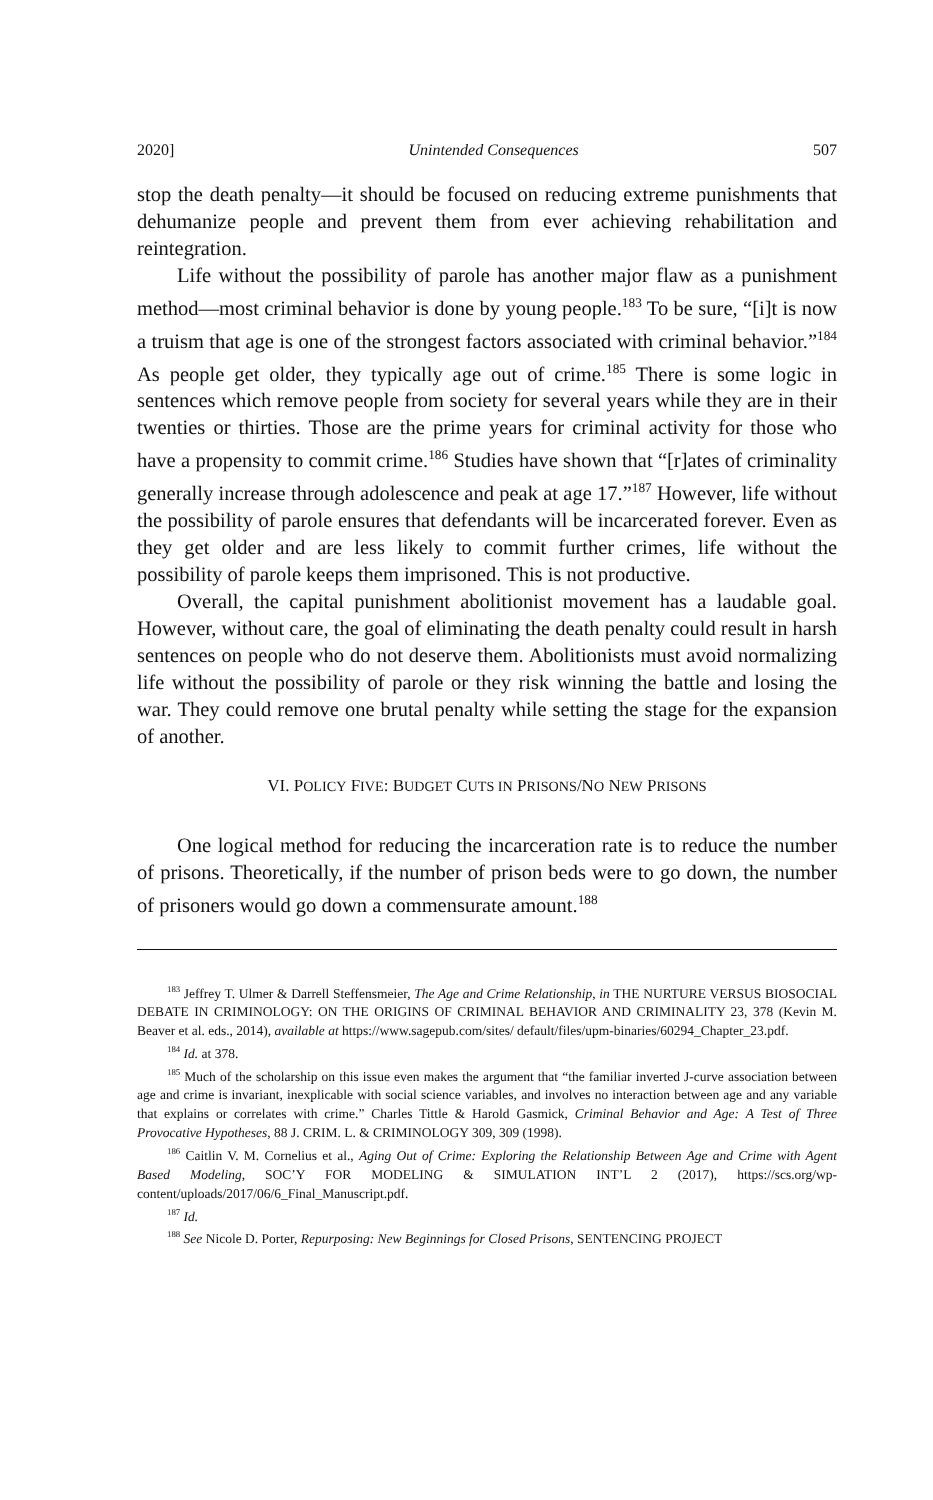2020] Unintended Consequences 507
stop the death penalty—it should be focused on reducing extreme punishments that dehumanize people and prevent them from ever achieving rehabilitation and reintegration.
Life without the possibility of parole has another major flaw as a punishment method—most criminal behavior is done by young people.<sup>183</sup> To be sure, “[i]t is now a truism that age is one of the strongest factors associated with criminal behavior.”<sup>184</sup> As people get older, they typically age out of crime.<sup>185</sup> There is some logic in sentences which remove people from society for several years while they are in their twenties or thirties. Those are the prime years for criminal activity for those who have a propensity to commit crime.<sup>186</sup> Studies have shown that “[r]ates of criminality generally increase through adolescence and peak at age 17.”<sup>187</sup> However, life without the possibility of parole ensures that defendants will be incarcerated forever. Even as they get older and are less likely to commit further crimes, life without the possibility of parole keeps them imprisoned. This is not productive.
Overall, the capital punishment abolitionist movement has a laudable goal. However, without care, the goal of eliminating the death penalty could result in harsh sentences on people who do not deserve them. Abolitionists must avoid normalizing life without the possibility of parole or they risk winning the battle and losing the war. They could remove one brutal penalty while setting the stage for the expansion of another.
VI. POLICY FIVE: BUDGET CUTS IN PRISONS/NO NEW PRISONS
One logical method for reducing the incarceration rate is to reduce the number of prisons. Theoretically, if the number of prison beds were to go down, the number of prisoners would go down a commensurate amount.<sup>188</sup>
<sup>183</sup> Jeffrey T. Ulmer & Darrell Steffensmeier, The Age and Crime Relationship, in THE NURTURE VERSUS BIOSOCIAL DEBATE IN CRIMINOLOGY: ON THE ORIGINS OF CRIMINAL BEHAVIOR AND CRIMINALITY 23, 378 (Kevin M. Beaver et al. eds., 2014), available at https://www.sagepub.com/sites/ default/files/upm-binaries/60294_Chapter_23.pdf.
<sup>184</sup> Id. at 378.
<sup>185</sup> Much of the scholarship on this issue even makes the argument that “the familiar inverted J-curve association between age and crime is invariant, inexplicable with social science variables, and involves no interaction between age and any variable that explains or correlates with crime.” Charles Tittle & Harold Gasmick, Criminal Behavior and Age: A Test of Three Provocative Hypotheses, 88 J. CRIM. L. & CRIMINOLOGY 309, 309 (1998).
<sup>186</sup> Caitlin V. M. Cornelius et al., Aging Out of Crime: Exploring the Relationship Between Age and Crime with Agent Based Modeling, SOC’Y FOR MODELING & SIMULATION INT’L 2 (2017), https://scs.org/wp-content/uploads/2017/06/6_Final_Manuscript.pdf.
<sup>187</sup> Id.
<sup>188</sup> See Nicole D. Porter, Repurposing: New Beginnings for Closed Prisons, SENTENCING PROJECT